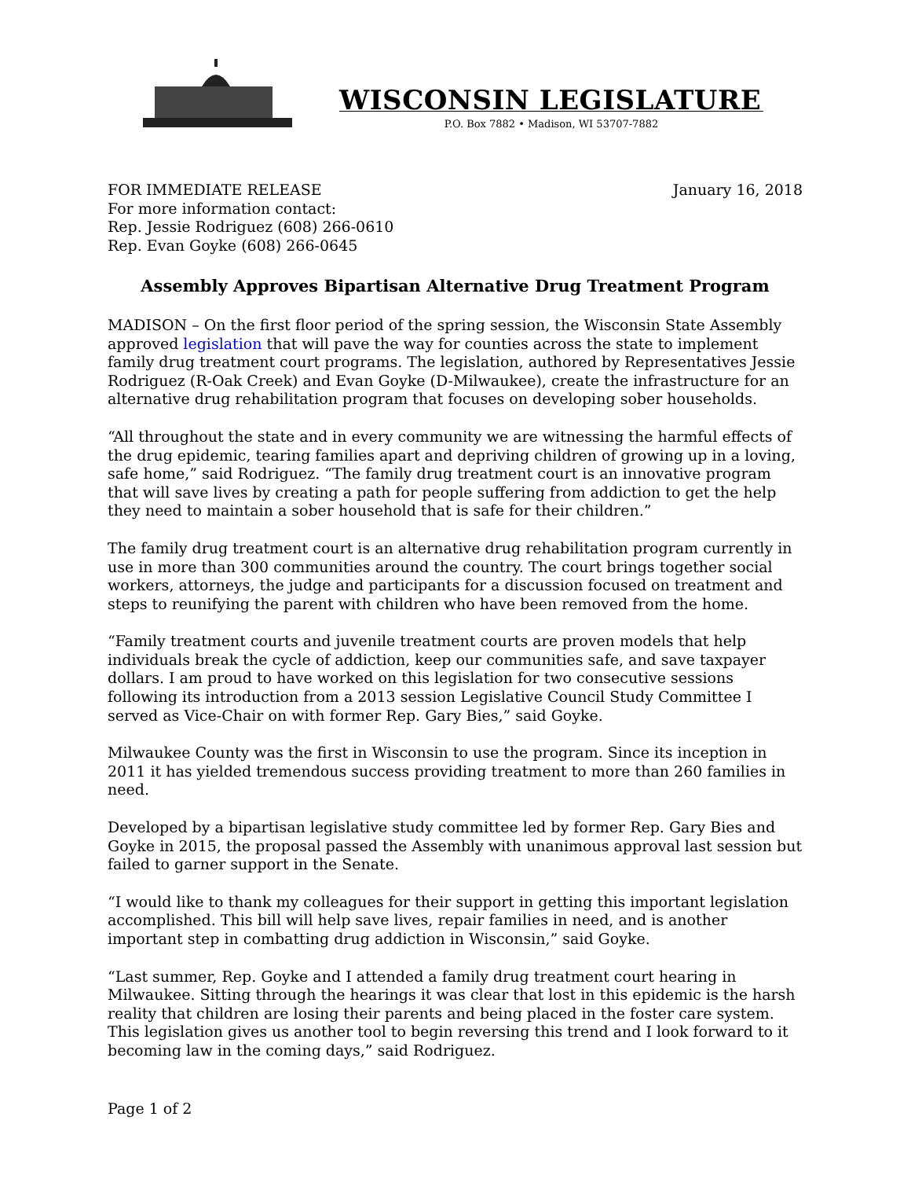WISCONSIN LEGISLATURE
P.O. Box 7882 • Madison, WI 53707-7882
FOR IMMEDIATE RELEASE
For more information contact:
Rep. Jessie Rodriguez (608) 266-0610
Rep. Evan Goyke (608) 266-0645
January 16, 2018
Assembly Approves Bipartisan Alternative Drug Treatment Program
MADISON – On the first floor period of the spring session, the Wisconsin State Assembly approved legislation that will pave the way for counties across the state to implement family drug treatment court programs. The legislation, authored by Representatives Jessie Rodriguez (R-Oak Creek) and Evan Goyke (D-Milwaukee), create the infrastructure for an alternative drug rehabilitation program that focuses on developing sober households.
“All throughout the state and in every community we are witnessing the harmful effects of the drug epidemic, tearing families apart and depriving children of growing up in a loving, safe home,” said Rodriguez. “The family drug treatment court is an innovative program that will save lives by creating a path for people suffering from addiction to get the help they need to maintain a sober household that is safe for their children.”
The family drug treatment court is an alternative drug rehabilitation program currently in use in more than 300 communities around the country. The court brings together social workers, attorneys, the judge and participants for a discussion focused on treatment and steps to reunifying the parent with children who have been removed from the home.
“Family treatment courts and juvenile treatment courts are proven models that help individuals break the cycle of addiction, keep our communities safe, and save taxpayer dollars. I am proud to have worked on this legislation for two consecutive sessions following its introduction from a 2013 session Legislative Council Study Committee I served as Vice-Chair on with former Rep. Gary Bies,” said Goyke.
Milwaukee County was the first in Wisconsin to use the program. Since its inception in 2011 it has yielded tremendous success providing treatment to more than 260 families in need.
Developed by a bipartisan legislative study committee led by former Rep. Gary Bies and Goyke in 2015, the proposal passed the Assembly with unanimous approval last session but failed to garner support in the Senate.
“I would like to thank my colleagues for their support in getting this important legislation accomplished. This bill will help save lives, repair families in need, and is another important step in combatting drug addiction in Wisconsin,” said Goyke.
“Last summer, Rep. Goyke and I attended a family drug treatment court hearing in Milwaukee. Sitting through the hearings it was clear that lost in this epidemic is the harsh reality that children are losing their parents and being placed in the foster care system. This legislation gives us another tool to begin reversing this trend and I look forward to it becoming law in the coming days,” said Rodriguez.
Page 1 of 2